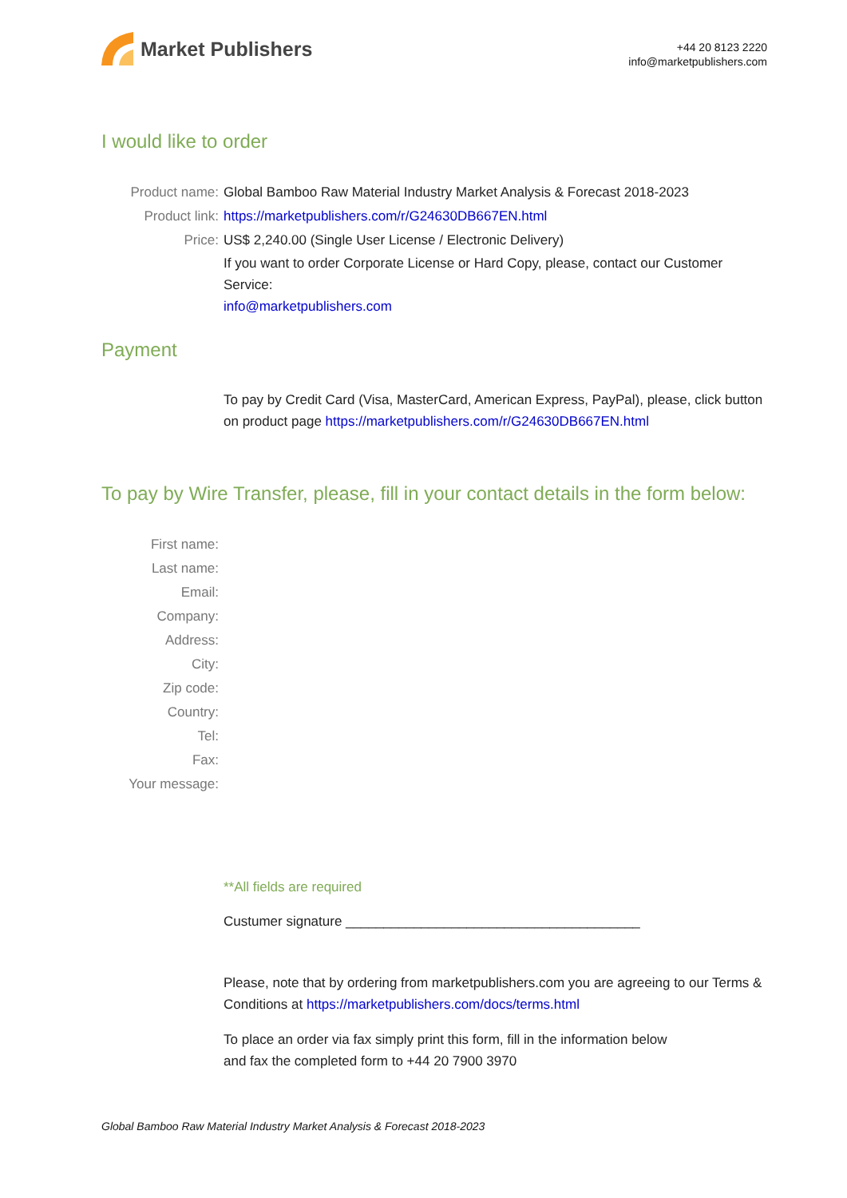Market Publishers
+44 20 8123 2220
info@marketpublishers.com
I would like to order
Product name: Global Bamboo Raw Material Industry Market Analysis & Forecast 2018-2023
Product link: https://marketpublishers.com/r/G24630DB667EN.html
Price: US$ 2,240.00 (Single User License / Electronic Delivery)
If you want to order Corporate License or Hard Copy, please, contact our Customer Service:
info@marketpublishers.com
Payment
To pay by Credit Card (Visa, MasterCard, American Express, PayPal), please, click button on product page https://marketpublishers.com/r/G24630DB667EN.html
To pay by Wire Transfer, please, fill in your contact details in the form below:
First name:
Last name:
Email:
Company:
Address:
City:
Zip code:
Country:
Tel:
Fax:
Your message:
**All fields are required
Custumer signature _______________________________________
Please, note that by ordering from marketpublishers.com you are agreeing to our Terms & Conditions at https://marketpublishers.com/docs/terms.html
To place an order via fax simply print this form, fill in the information below
and fax the completed form to +44 20 7900 3970
Global Bamboo Raw Material Industry Market Analysis & Forecast 2018-2023